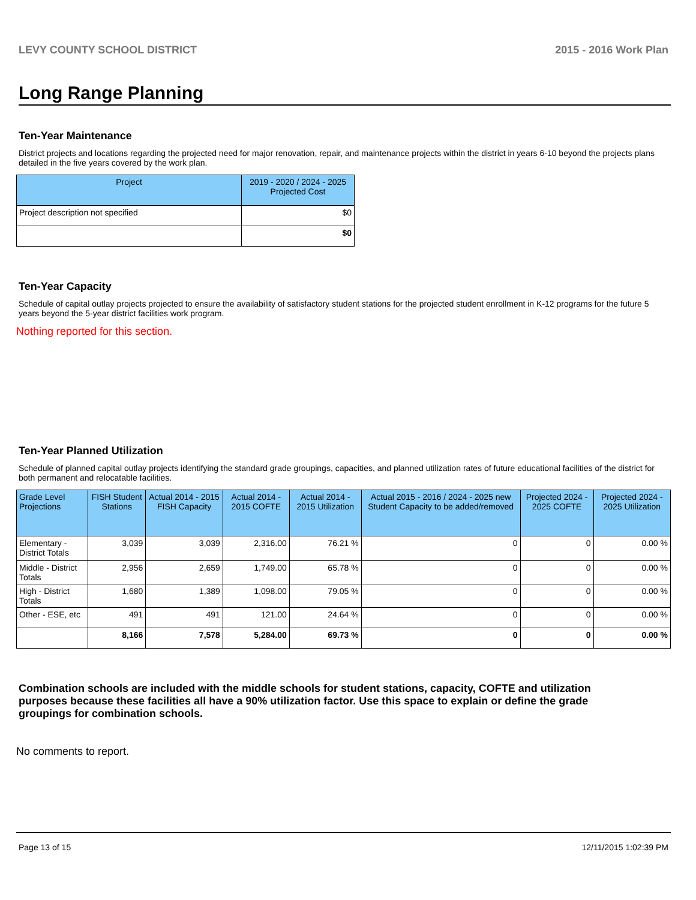LEVY COUNTY SCHOOL DISTRICT 2015 - 2016 Work Plan
Long Range Planning
Ten-Year Maintenance
District projects and locations regarding the projected need for major renovation, repair, and maintenance projects within the district in years 6-10 beyond the projects plans detailed in the five years covered by the work plan.
| Project | 2019 - 2020 / 2024 - 2025 Projected Cost |
| --- | --- |
| Project description not specified | $0 |
| | $0 |
Ten-Year Capacity
Schedule of capital outlay projects projected to ensure the availability of satisfactory student stations for the projected student enrollment in K-12 programs for the future 5 years beyond the 5-year district facilities work program.
Nothing reported for this section.
Ten-Year Planned Utilization
Schedule of planned capital outlay projects identifying the standard grade groupings, capacities, and planned utilization rates of future educational facilities of the district for both permanent and relocatable facilities.
| Grade Level Projections | FISH Student Stations | Actual 2014 - 2015 FISH Capacity | Actual 2014 - 2015 COFTE | Actual 2014 - 2015 Utilization | Actual 2015 - 2016 / 2024 - 2025 new Student Capacity to be added/removed | Projected 2024 - 2025 COFTE | Projected 2024 - 2025 Utilization |
| --- | --- | --- | --- | --- | --- | --- | --- |
| Elementary - District Totals | 3,039 | 3,039 | 2,316.00 | 76.21 % | 0 | 0 | 0.00 % |
| Middle - District Totals | 2,956 | 2,659 | 1,749.00 | 65.78 % | 0 | 0 | 0.00 % |
| High - District Totals | 1,680 | 1,389 | 1,098.00 | 79.05 % | 0 | 0 | 0.00 % |
| Other - ESE, etc | 491 | 491 | 121.00 | 24.64 % | 0 | 0 | 0.00 % |
| | 8,166 | 7,578 | 5,284.00 | 69.73 % | 0 | 0 | 0.00 % |
Combination schools are included with the middle schools for student stations, capacity, COFTE and utilization purposes because these facilities all have a 90% utilization factor. Use this space to explain or define the grade groupings for combination schools.
No comments to report.
Page 13 of 15 12/11/2015 1:02:39 PM